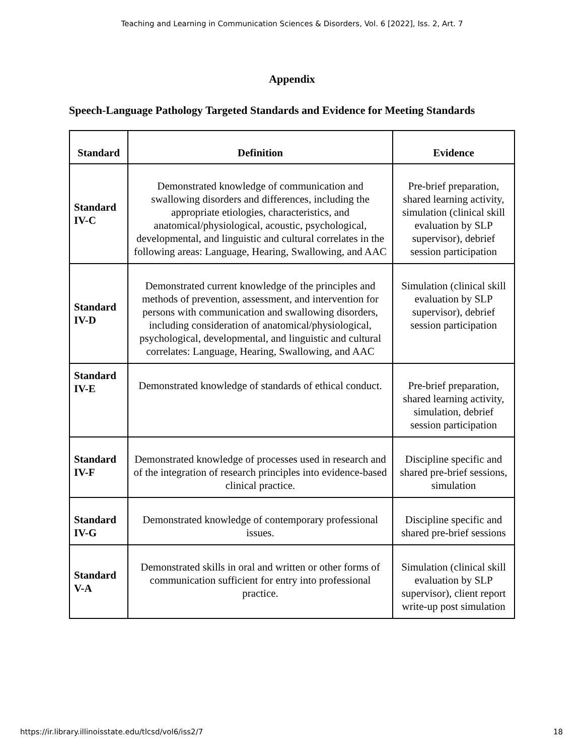Teaching and Learning in Communication Sciences & Disorders, Vol. 6 [2022], Iss. 2, Art. 7
Appendix
Speech-Language Pathology Targeted Standards and Evidence for Meeting Standards
| Standard | Definition | Evidence |
| --- | --- | --- |
| Standard IV-C | Demonstrated knowledge of communication and swallowing disorders and differences, including the appropriate etiologies, characteristics, and anatomical/physiological, acoustic, psychological, developmental, and linguistic and cultural correlates in the following areas: Language, Hearing, Swallowing, and AAC | Pre-brief preparation, shared learning activity, simulation (clinical skill evaluation by SLP supervisor), debrief session participation |
| Standard IV-D | Demonstrated current knowledge of the principles and methods of prevention, assessment, and intervention for persons with communication and swallowing disorders, including consideration of anatomical/physiological, psychological, developmental, and linguistic and cultural correlates: Language, Hearing, Swallowing, and AAC | Simulation (clinical skill evaluation by SLP supervisor), debrief session participation |
| Standard IV-E | Demonstrated knowledge of standards of ethical conduct. | Pre-brief preparation, shared learning activity, simulation, debrief session participation |
| Standard IV-F | Demonstrated knowledge of processes used in research and of the integration of research principles into evidence-based clinical practice. | Discipline specific and shared pre-brief sessions, simulation |
| Standard IV-G | Demonstrated knowledge of contemporary professional issues. | Discipline specific and shared pre-brief sessions |
| Standard V-A | Demonstrated skills in oral and written or other forms of communication sufficient for entry into professional practice. | Simulation (clinical skill evaluation by SLP supervisor), client report write-up post simulation |
https://ir.library.illinoisstate.edu/tlcsd/vol6/iss2/7 18